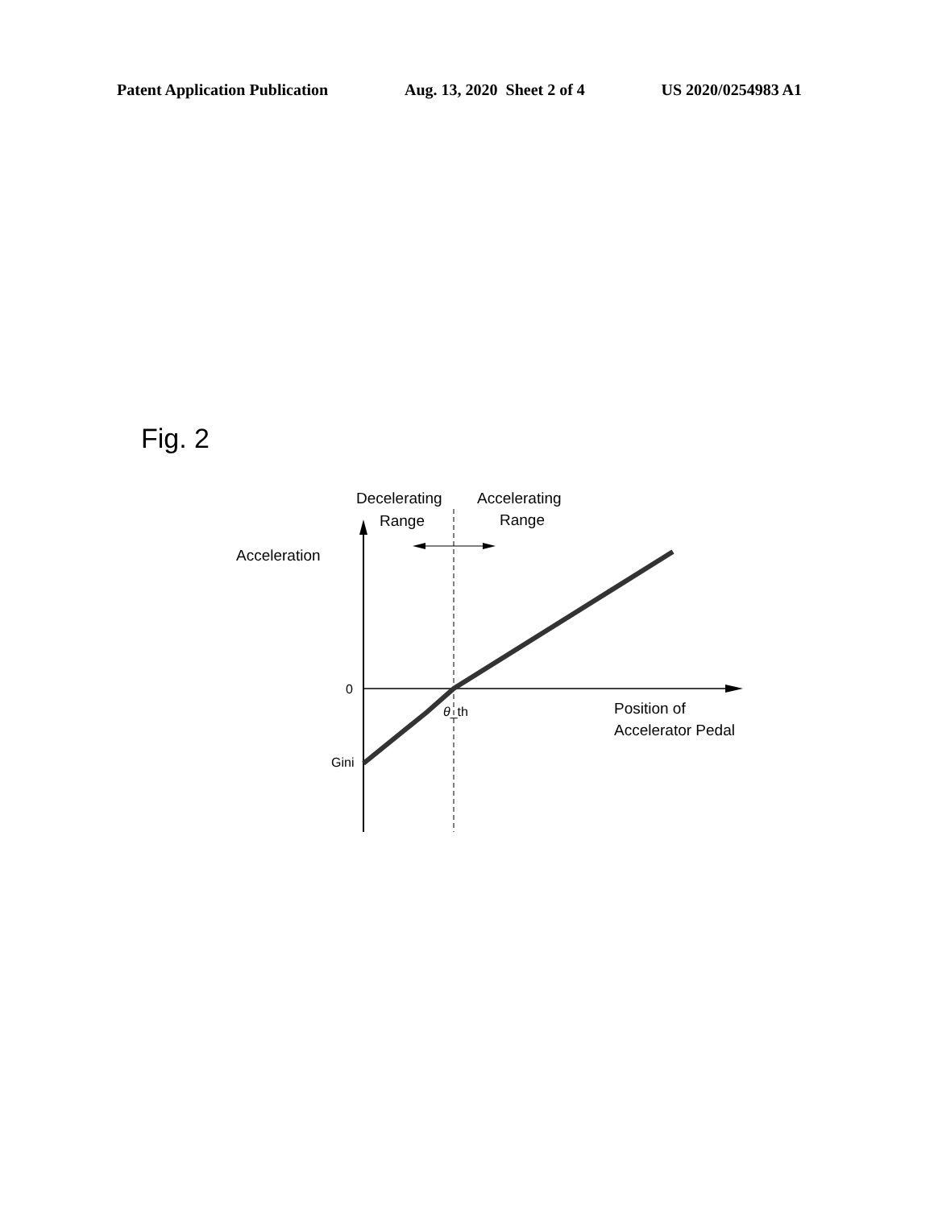Patent Application Publication Aug. 13, 2020 Sheet 2 of 4 US 2020/0254983 A1
Fig. 2
Decelerating
Range
Accelerating
Range
Acceleration
0
θ_th
Position of
Accelerator Pedal
Gini